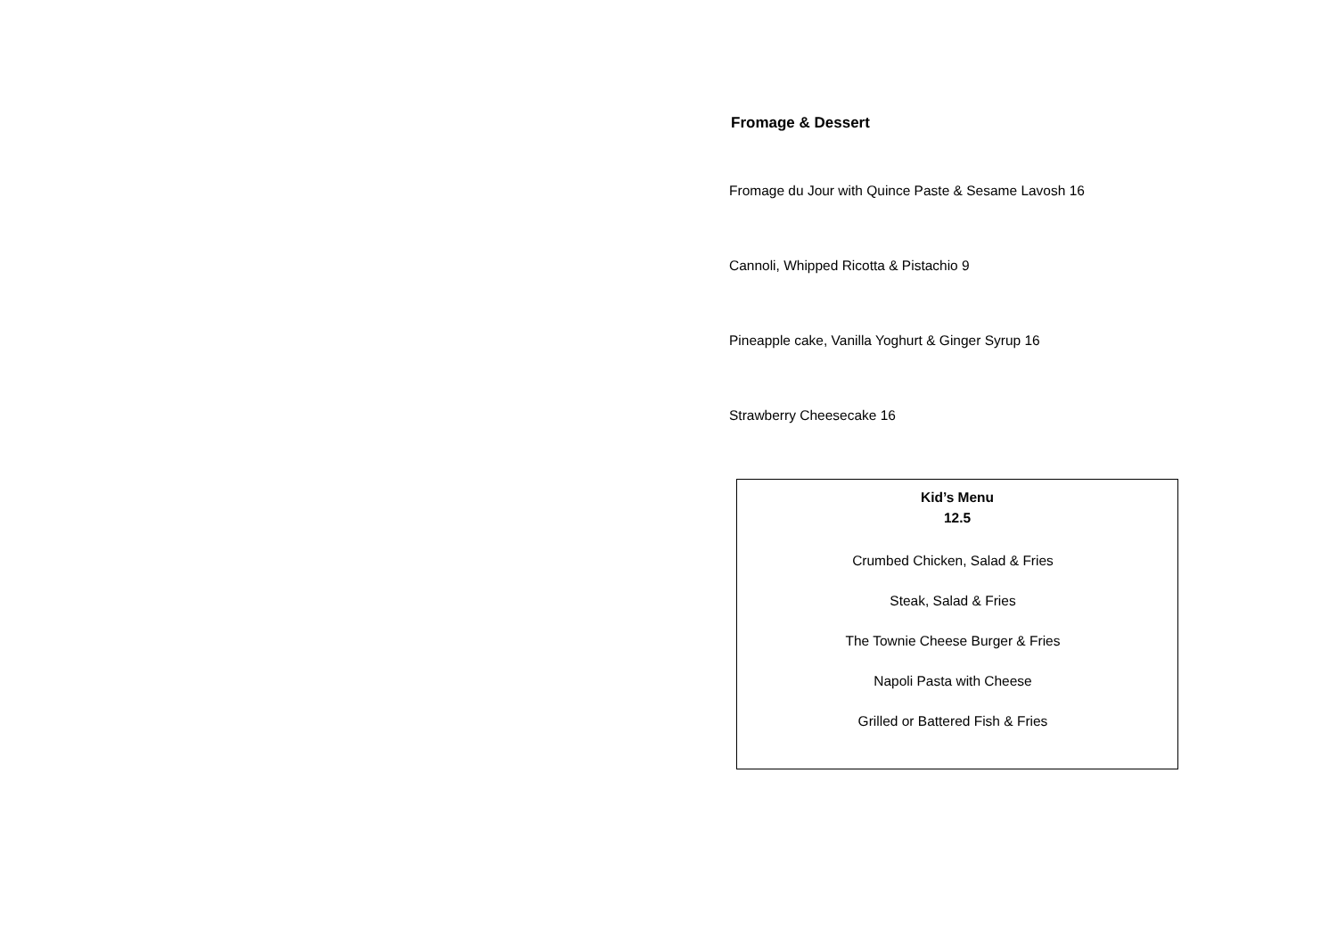Fromage & Dessert
Fromage du Jour with Quince Paste & Sesame Lavosh 16
Cannoli, Whipped Ricotta & Pistachio 9
Pineapple cake, Vanilla Yoghurt & Ginger Syrup 16
Strawberry Cheesecake 16
Kid’s Menu
12.5
Crumbed Chicken, Salad & Fries
Steak, Salad & Fries
The Townie Cheese Burger & Fries
Napoli Pasta with Cheese
Grilled or Battered Fish & Fries